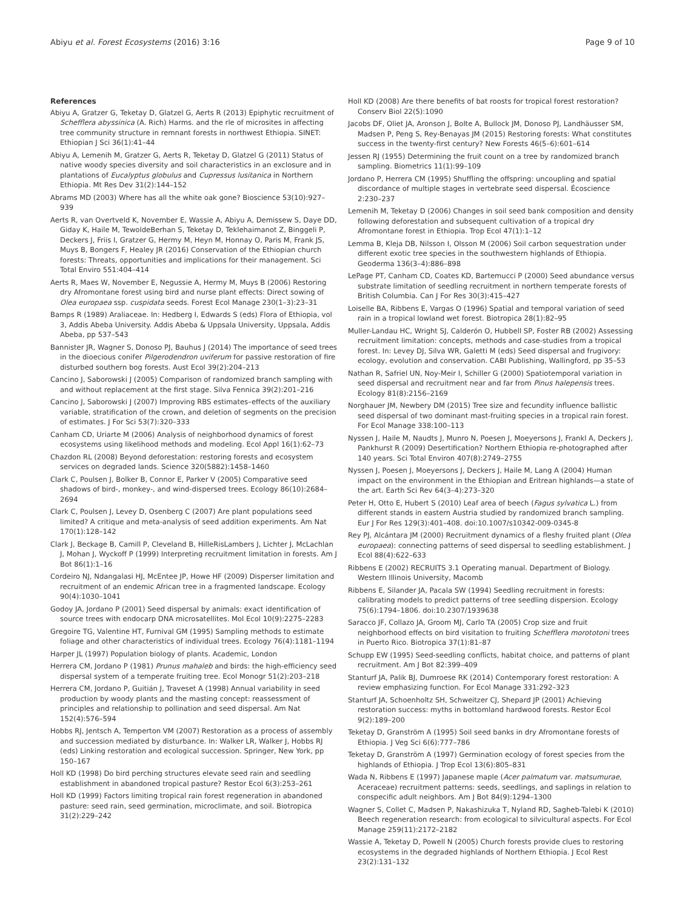Abiyu et al. Forest Ecosystems (2016) 3:16 Page 9 of 10
References
Abiyu A, Gratzer G, Teketay D, Glatzel G, Aerts R (2013) Epiphytic recruitment of Schefflera abyssinica (A. Rich) Harms. and the rle of microsites in affecting tree community structure in remnant forests in northwest Ethiopia. SINET: Ethiopian J Sci 36(1):41–44
Abiyu A, Lemenih M, Gratzer G, Aerts R, Teketay D, Glatzel G (2011) Status of native woody species diversity and soil characteristics in an exclosure and in plantations of Eucalyptus globulus and Cupressus lusitanica in Northern Ethiopia. Mt Res Dev 31(2):144–152
Abrams MD (2003) Where has all the white oak gone? Bioscience 53(10):927–939
Aerts R, van Overtveld K, November E, Wassie A, Abiyu A, Demissew S, Daye DD, Giday K, Haile M, TewoldeBerhan S, Teketay D, Teklehaimanot Z, Binggeli P, Deckers J, Friis I, Gratzer G, Hermy M, Heyn M, Honnay O, Paris M, Frank JS, Muys B, Bongers F, Healey JR (2016) Conservation of the Ethiopian church forests: Threats, opportunities and implications for their management. Sci Total Enviro 551:404–414
Aerts R, Maes W, November E, Negussie A, Hermy M, Muys B (2006) Restoring dry Afromontane forest using bird and nurse plant effects: Direct sowing of Olea europaea ssp. cuspidata seeds. Forest Ecol Manage 230(1–3):23–31
Bamps R (1989) Araliaceae. In: Hedberg I, Edwards S (eds) Flora of Ethiopia, vol 3, Addis Abeba University. Addis Abeba & Uppsala University, Uppsala, Addis Abeba, pp 537–543
Bannister JR, Wagner S, Donoso PJ, Bauhus J (2014) The importance of seed trees in the dioecious conifer Pilgerodendron uviferum for passive restoration of fire disturbed southern bog forests. Aust Ecol 39(2):204–213
Cancino J, Saborowski J (2005) Comparison of randomized branch sampling with and without replacement at the first stage. Silva Fennica 39(2):201–216
Cancino J, Saborowski J (2007) Improving RBS estimates–effects of the auxiliary variable, stratification of the crown, and deletion of segments on the precision of estimates. J For Sci 53(7):320–333
Canham CD, Uriarte M (2006) Analysis of neighborhood dynamics of forest ecosystems using likelihood methods and modeling. Ecol Appl 16(1):62–73
Chazdon RL (2008) Beyond deforestation: restoring forests and ecosystem services on degraded lands. Science 320(5882):1458–1460
Clark C, Poulsen J, Bolker B, Connor E, Parker V (2005) Comparative seed shadows of bird-, monkey-, and wind-dispersed trees. Ecology 86(10):2684–2694
Clark C, Poulsen J, Levey D, Osenberg C (2007) Are plant populations seed limited? A critique and meta-analysis of seed addition experiments. Am Nat 170(1):128–142
Clark J, Beckage B, Camill P, Cleveland B, HilleRisLambers J, Lichter J, McLachlan J, Mohan J, Wyckoff P (1999) Interpreting recruitment limitation in forests. Am J Bot 86(1):1–16
Cordeiro NJ, Ndangalasi HJ, McEntee JP, Howe HF (2009) Disperser limitation and recruitment of an endemic African tree in a fragmented landscape. Ecology 90(4):1030–1041
Godoy JA, Jordano P (2001) Seed dispersal by animals: exact identification of source trees with endocarp DNA microsatellites. Mol Ecol 10(9):2275–2283
Gregoire TG, Valentine HT, Furnival GM (1995) Sampling methods to estimate foliage and other characteristics of individual trees. Ecology 76(4):1181–1194
Harper JL (1997) Population biology of plants. Academic, London
Herrera CM, Jordano P (1981) Prunus mahaleb and birds: the high-efficiency seed dispersal system of a temperate fruiting tree. Ecol Monogr 51(2):203–218
Herrera CM, Jordano P, Guitián J, Traveset A (1998) Annual variability in seed production by woody plants and the masting concept: reassessment of principles and relationship to pollination and seed dispersal. Am Nat 152(4):576–594
Hobbs RJ, Jentsch A, Temperton VM (2007) Restoration as a process of assembly and succession mediated by disturbance. In: Walker LR, Walker J, Hobbs RJ (eds) Linking restoration and ecological succession. Springer, New York, pp 150–167
Holl KD (1998) Do bird perching structures elevate seed rain and seedling establishment in abandoned tropical pasture? Restor Ecol 6(3):253–261
Holl KD (1999) Factors limiting tropical rain forest regeneration in abandoned pasture: seed rain, seed germination, microclimate, and soil. Biotropica 31(2):229–242
Holl KD (2008) Are there benefits of bat roosts for tropical forest restoration? Conserv Biol 22(5):1090
Jacobs DF, Oliet JA, Aronson J, Bolte A, Bullock JM, Donoso PJ, Landhäusser SM, Madsen P, Peng S, Rey-Benayas JM (2015) Restoring forests: What constitutes success in the twenty-first century? New Forests 46(5–6):601–614
Jessen RJ (1955) Determining the fruit count on a tree by randomized branch sampling. Biometrics 11(1):99–109
Jordano P, Herrera CM (1995) Shuffling the offspring: uncoupling and spatial discordance of multiple stages in vertebrate seed dispersal. Écoscience 2:230–237
Lemenih M, Teketay D (2006) Changes in soil seed bank composition and density following deforestation and subsequent cultivation of a tropical dry Afromontane forest in Ethiopia. Trop Ecol 47(1):1–12
Lemma B, Kleja DB, Nilsson I, Olsson M (2006) Soil carbon sequestration under different exotic tree species in the southwestern highlands of Ethiopia. Geoderma 136(3–4):886–898
LePage PT, Canham CD, Coates KD, Bartemucci P (2000) Seed abundance versus substrate limitation of seedling recruitment in northern temperate forests of British Columbia. Can J For Res 30(3):415–427
Loiselle BA, Ribbens E, Vargas O (1996) Spatial and temporal variation of seed rain in a tropical lowland wet forest. Biotropica 28(1):82–95
Muller-Landau HC, Wright SJ, Calderón O, Hubbell SP, Foster RB (2002) Assessing recruitment limitation: concepts, methods and case-studies from a tropical forest. In: Levey DJ, Silva WR, Galetti M (eds) Seed dispersal and frugivory: ecology, evolution and conservation. CABI Publishing, Wallingford, pp 35–53
Nathan R, Safriel UN, Noy-Meir I, Schiller G (2000) Spatiotemporal variation in seed dispersal and recruitment near and far from Pinus halepensis trees. Ecology 81(8):2156–2169
Norghauer JM, Newbery DM (2015) Tree size and fecundity influence ballistic seed dispersal of two dominant mast-fruiting species in a tropical rain forest. For Ecol Manage 338:100–113
Nyssen J, Haile M, Naudts J, Munro N, Poesen J, Moeyersons J, Frankl A, Deckers J, Pankhurst R (2009) Desertification? Northern Ethiopia re-photographed after 140 years. Sci Total Environ 407(8):2749–2755
Nyssen J, Poesen J, Moeyersons J, Deckers J, Haile M, Lang A (2004) Human impact on the environment in the Ethiopian and Eritrean highlands—a state of the art. Earth Sci Rev 64(3–4):273–320
Peter H, Otto E, Hubert S (2010) Leaf area of beech (Fagus sylvatica L.) from different stands in eastern Austria studied by randomized branch sampling. Eur J For Res 129(3):401–408. doi:10.1007/s10342-009-0345-8
Rey PJ, Alcántara JM (2000) Recruitment dynamics of a fleshy fruited plant (Olea europaea): connecting patterns of seed dispersal to seedling establishment. J Ecol 88(4):622–633
Ribbens E (2002) RECRUITS 3.1 Operating manual. Department of Biology. Western Illinois University, Macomb
Ribbens E, Silander JA, Pacala SW (1994) Seedling recruitment in forests: calibrating models to predict patterns of tree seedling dispersion. Ecology 75(6):1794–1806. doi:10.2307/1939638
Saracco JF, Collazo JA, Groom MJ, Carlo TA (2005) Crop size and fruit neighborhood effects on bird visitation to fruiting Schefflera morototoni trees in Puerto Rico. Biotropica 37(1):81–87
Schupp EW (1995) Seed-seedling conflicts, habitat choice, and patterns of plant recruitment. Am J Bot 82:399–409
Stanturf JA, Palik BJ, Dumroese RK (2014) Contemporary forest restoration: A review emphasizing function. For Ecol Manage 331:292–323
Stanturf JA, Schoenholtz SH, Schweitzer CJ, Shepard JP (2001) Achieving restoration success: myths in bottomland hardwood forests. Restor Ecol 9(2):189–200
Teketay D, Granström A (1995) Soil seed banks in dry Afromontane forests of Ethiopia. J Veg Sci 6(6):777–786
Teketay D, Granström A (1997) Germination ecology of forest species from the highlands of Ethiopia. J Trop Ecol 13(6):805–831
Wada N, Ribbens E (1997) Japanese maple (Acer palmatum var. matsumurae, Aceraceae) recruitment patterns: seeds, seedlings, and saplings in relation to conspecific adult neighbors. Am J Bot 84(9):1294–1300
Wagner S, Collet C, Madsen P, Nakashizuka T, Nyland RD, Sagheb-Talebi K (2010) Beech regeneration research: from ecological to silvicultural aspects. For Ecol Manage 259(11):2172–2182
Wassie A, Teketay D, Powell N (2005) Church forests provide clues to restoring ecosystems in the degraded highlands of Northern Ethiopia. J Ecol Rest 23(2):131–132